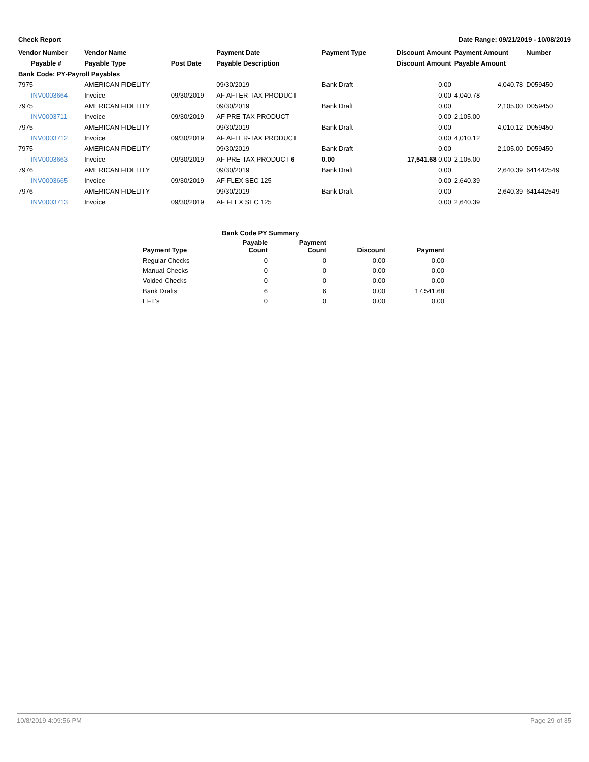Check Report Date Range: 09/21/2019 - 10/08/2019
| Vendor Number | Vendor Name | | Payment Date | Payment Type | Discount Amount | Payment Amount | Number |
| --- | --- | --- | --- | --- | --- | --- | --- |
| Payable # | Payable Type | Post Date | Payable Description | | Discount Amount | Payable Amount | |
| Bank Code: PY-Payroll Payables | | | | | | | |
| 7975 | AMERICAN FIDELITY | | 09/30/2019 | Bank Draft | 0.00 | 4,040.78 | D059450 |
| INV0003664 | Invoice | 09/30/2019 | AF AFTER-TAX PRODUCT | | 0.00 | 4,040.78 | |
| 7975 | AMERICAN FIDELITY | | 09/30/2019 | Bank Draft | 0.00 | 2,105.00 | D059450 |
| INV0003711 | Invoice | 09/30/2019 | AF PRE-TAX PRODUCT | | 0.00 | 2,105.00 | |
| 7975 | AMERICAN FIDELITY | | 09/30/2019 | Bank Draft | 0.00 | 4,010.12 | D059450 |
| INV0003712 | Invoice | 09/30/2019 | AF AFTER-TAX PRODUCT | | 0.00 | 4,010.12 | |
| 7975 | AMERICAN FIDELITY | | 09/30/2019 | Bank Draft | 0.00 | 2,105.00 | D059450 |
| INV0003663 | Invoice | 09/30/2019 | AF PRE-TAX PRODUCT 6 | 0.00 | 17,541.68 0.00 | 2,105.00 | |
| 7976 | AMERICAN FIDELITY | | 09/30/2019 | Bank Draft | 0.00 | 2,640.39 | 641442549 |
| INV0003665 | Invoice | 09/30/2019 | AF FLEX SEC 125 | | 0.00 | 2,640.39 | |
| 7976 | AMERICAN FIDELITY | | 09/30/2019 | Bank Draft | 0.00 | 2,640.39 | 641442549 |
| INV0003713 | Invoice | 09/30/2019 | AF FLEX SEC 125 | | 0.00 | 2,640.39 | |
| | Bank Code PY Summary | | | |
| --- | --- | --- | --- | --- |
| Payment Type | Payable Count | Payment Count | Discount | Payment |
| Regular Checks | 0 | 0 | 0.00 | 0.00 |
| Manual Checks | 0 | 0 | 0.00 | 0.00 |
| Voided Checks | 0 | 0 | 0.00 | 0.00 |
| Bank Drafts | 6 | 6 | 0.00 | 17,541.68 |
| EFT's | 0 | 0 | 0.00 | 0.00 |
10/8/2019 4:09:56 PM Page 29 of 35